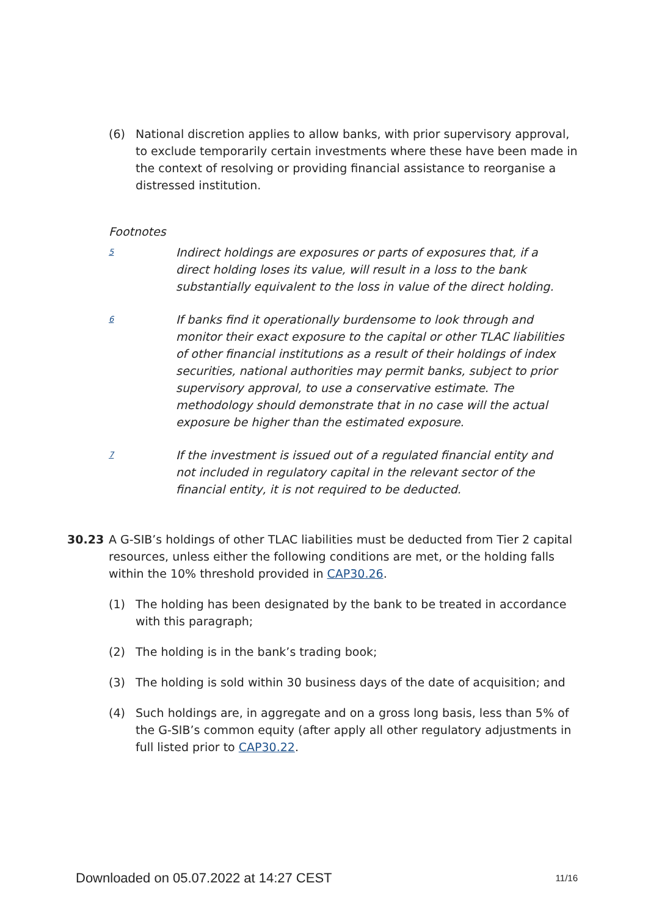(6) National discretion applies to allow banks, with prior supervisory approval, to exclude temporarily certain investments where these have been made in the context of resolving or providing financial assistance to reorganise a distressed institution.
Footnotes
5
Indirect holdings are exposures or parts of exposures that, if a direct holding loses its value, will result in a loss to the bank substantially equivalent to the loss in value of the direct holding.
6
If banks find it operationally burdensome to look through and monitor their exact exposure to the capital or other TLAC liabilities of other financial institutions as a result of their holdings of index securities, national authorities may permit banks, subject to prior supervisory approval, to use a conservative estimate. The methodology should demonstrate that in no case will the actual exposure be higher than the estimated exposure.
7
If the investment is issued out of a regulated financial entity and not included in regulatory capital in the relevant sector of the financial entity, it is not required to be deducted.
30.23 A G-SIB’s holdings of other TLAC liabilities must be deducted from Tier 2 capital resources, unless either the following conditions are met, or the holding falls within the 10% threshold provided in CAP30.26.
(1) The holding has been designated by the bank to be treated in accordance with this paragraph;
(2) The holding is in the bank’s trading book;
(3) The holding is sold within 30 business days of the date of acquisition; and
(4) Such holdings are, in aggregate and on a gross long basis, less than 5% of the G-SIB’s common equity (after apply all other regulatory adjustments in full listed prior to CAP30.22.
Downloaded on 05.07.2022 at 14:27 CEST 11/16